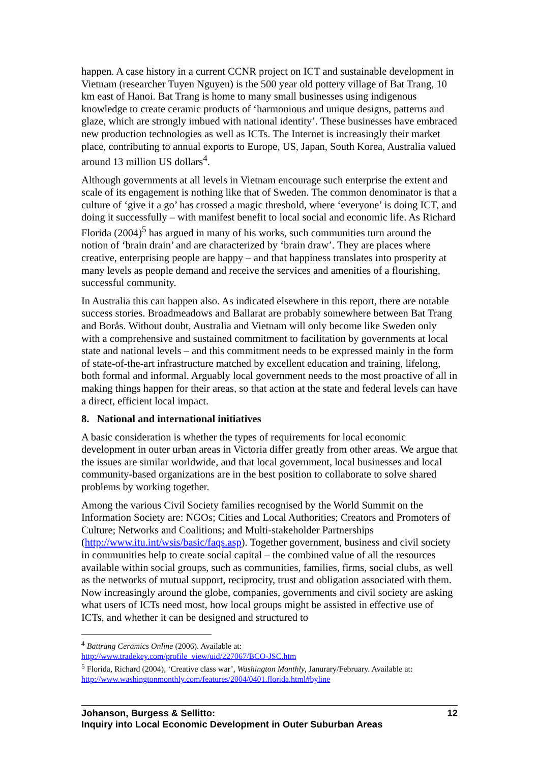happen. A case history in a current CCNR project on ICT and sustainable development in Vietnam (researcher Tuyen Nguyen) is the 500 year old pottery village of Bat Trang, 10 km east of Hanoi. Bat Trang is home to many small businesses using indigenous knowledge to create ceramic products of ‘harmonious and unique designs, patterns and glaze, which are strongly imbued with national identity’. These businesses have embraced new production technologies as well as ICTs. The Internet is increasingly their market place, contributing to annual exports to Europe, US, Japan, South Korea, Australia valued around 13 million US dollars<sup>4</sup>.
Although governments at all levels in Vietnam encourage such enterprise the extent and scale of its engagement is nothing like that of Sweden. The common denominator is that a culture of ‘give it a go’ has crossed a magic threshold, where ‘everyone’ is doing ICT, and doing it successfully – with manifest benefit to local social and economic life. As Richard Florida (2004)<sup>5</sup> has argued in many of his works, such communities turn around the notion of ‘brain drain’ and are characterized by ‘brain draw’. They are places where creative, enterprising people are happy – and that happiness translates into prosperity at many levels as people demand and receive the services and amenities of a flourishing, successful community.
In Australia this can happen also. As indicated elsewhere in this report, there are notable success stories. Broadmeadows and Ballarat are probably somewhere between Bat Trang and Borås. Without doubt, Australia and Vietnam will only become like Sweden only with a comprehensive and sustained commitment to facilitation by governments at local state and national levels – and this commitment needs to be expressed mainly in the form of state-of-the-art infrastructure matched by excellent education and training, lifelong, both formal and informal. Arguably local government needs to the most proactive of all in making things happen for their areas, so that action at the state and federal levels can have a direct, efficient local impact.
8. National and international initiatives
A basic consideration is whether the types of requirements for local economic development in outer urban areas in Victoria differ greatly from other areas. We argue that the issues are similar worldwide, and that local government, local businesses and local community-based organizations are in the best position to collaborate to solve shared problems by working together.
Among the various Civil Society families recognised by the World Summit on the Information Society are: NGOs; Cities and Local Authorities; Creators and Promoters of Culture; Networks and Coalitions; and Multi-stakeholder Partnerships (http://www.itu.int/wsis/basic/faqs.asp). Together government, business and civil society in communities help to create social capital – the combined value of all the resources available within social groups, such as communities, families, firms, social clubs, as well as the networks of mutual support, reciprocity, trust and obligation associated with them. Now increasingly around the globe, companies, governments and civil society are asking what users of ICTs need most, how local groups might be assisted in effective use of ICTs, and whether it can be designed and structured to
<sup>4</sup> Battrang Ceramics Online (2006). Available at:
http://www.tradekey.com/profile_view/uid/227067/BCO-JSC.htm
<sup>5</sup> Florida, Richard (2004), ‘Creative class war’, Washington Monthly, Janurary/February. Available at: http://www.washingtonmonthly.com/features/2004/0401.florida.html#byline
Johanson, Burgess & Sellitto:
Inquiry into Local Economic Development in Outer Suburban Areas
12